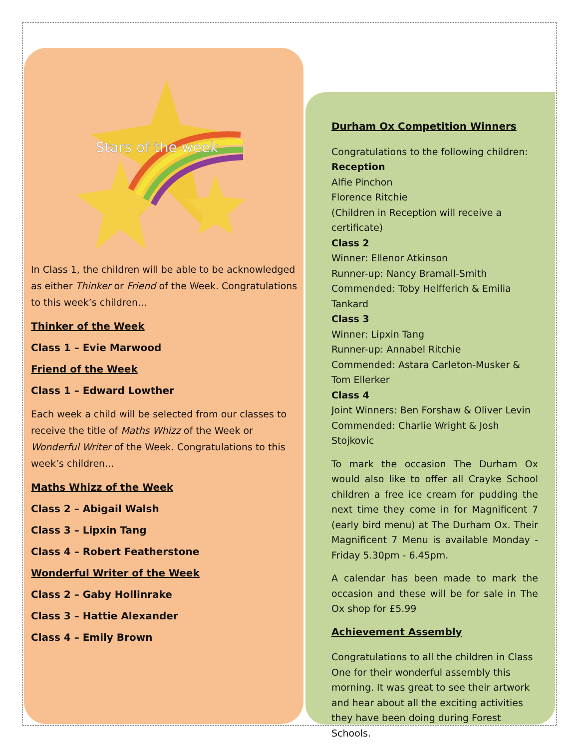Stars of the week
In Class 1, the children will be able to be acknowledged as either Thinker or Friend of the Week. Congratulations to this week’s children...
Thinker of the Week
Class 1 – Evie Marwood
Friend of the Week
Class 1 – Edward Lowther
Each week a child will be selected from our classes to receive the title of Maths Whizz of the Week or Wonderful Writer of the Week. Congratulations to this week’s children...
Maths Whizz of the Week
Class 2 – Abigail Walsh
Class 3 – Lipxin Tang
Class 4 – Robert Featherstone
Wonderful Writer of the Week
Class 2 – Gaby Hollinrake
Class 3 – Hattie Alexander
Class 4 – Emily Brown
Durham Ox Competition Winners
Congratulations to the following children:
Reception
Alfie Pinchon
Florence Ritchie
(Children in Reception will receive a certificate)
Class 2
Winner: Ellenor Atkinson
Runner-up: Nancy Bramall-Smith
Commended: Toby Helfferich & Emilia Tankard
Class 3
Winner: Lipxin Tang
Runner-up: Annabel Ritchie
Commended: Astara Carleton-Musker & Tom Ellerker
Class 4
Joint Winners: Ben Forshaw & Oliver Levin
Commended: Charlie Wright & Josh Stojkovic
To mark the occasion The Durham Ox would also like to offer all Crayke School children a free ice cream for pudding the next time they come in for Magnificent 7 (early bird menu) at The Durham Ox. Their Magnificent 7 Menu is available Monday - Friday 5.30pm - 6.45pm.
A calendar has been made to mark the occasion and these will be for sale in The Ox shop for £5.99
Achievement Assembly
Congratulations to all the children in Class One for their wonderful assembly this morning. It was great to see their artwork and hear about all the exciting activities they have been doing during Forest Schools.